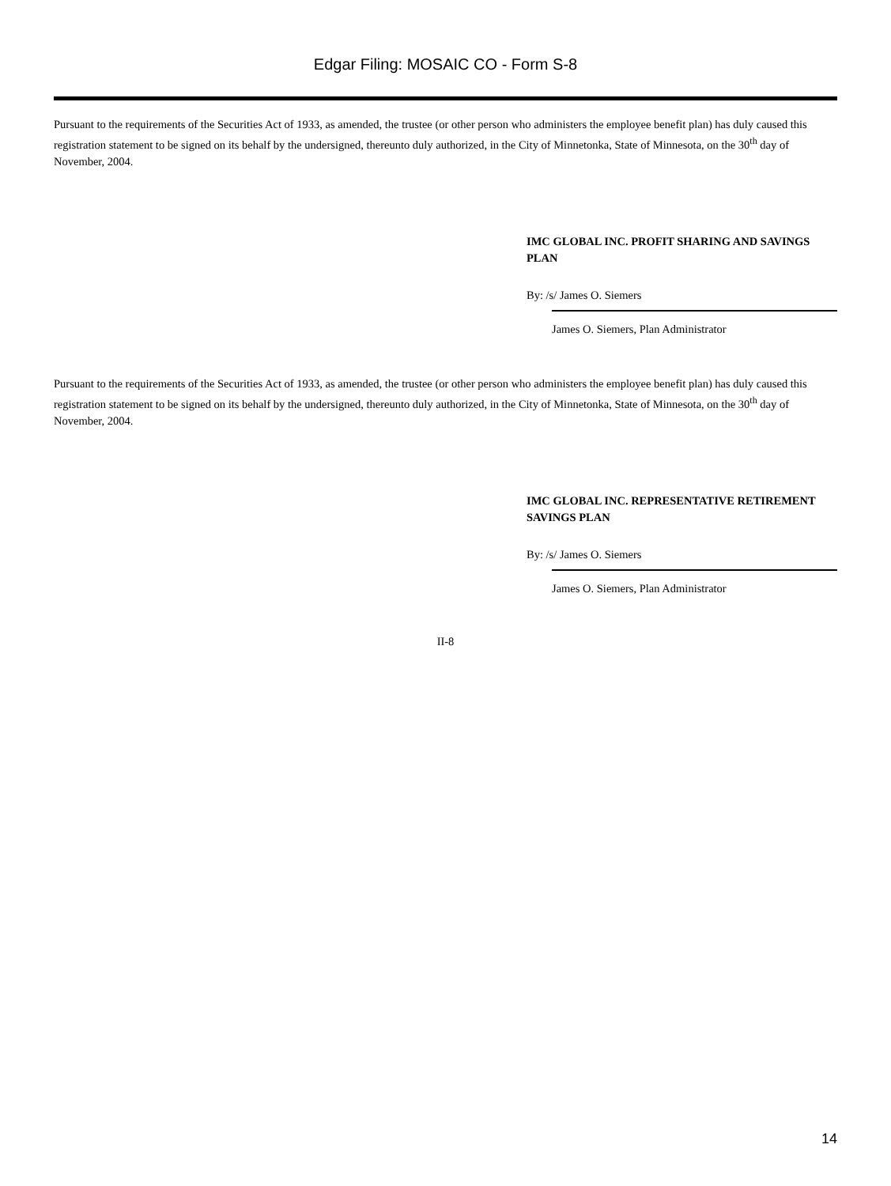Edgar Filing: MOSAIC CO - Form S-8
Pursuant to the requirements of the Securities Act of 1933, as amended, the trustee (or other person who administers the employee benefit plan) has duly caused this registration statement to be signed on its behalf by the undersigned, thereunto duly authorized, in the City of Minnetonka, State of Minnesota, on the 30<sup>th</sup> day of November, 2004.
IMC GLOBAL INC. PROFIT SHARING AND SAVINGS PLAN
By: /s/ James O. Siemers
James O. Siemers, Plan Administrator
Pursuant to the requirements of the Securities Act of 1933, as amended, the trustee (or other person who administers the employee benefit plan) has duly caused this registration statement to be signed on its behalf by the undersigned, thereunto duly authorized, in the City of Minnetonka, State of Minnesota, on the 30<sup>th</sup> day of November, 2004.
IMC GLOBAL INC. REPRESENTATIVE RETIREMENT SAVINGS PLAN
By: /s/ James O. Siemers
James O. Siemers, Plan Administrator
II-8
14